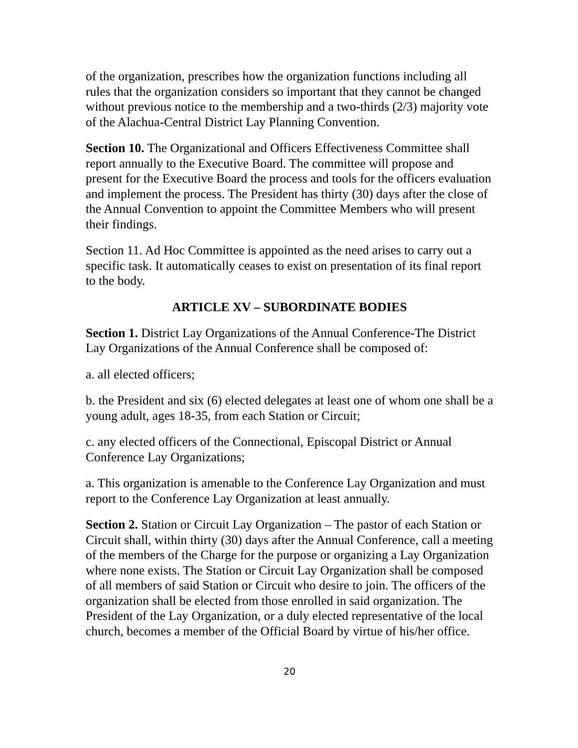of the organization, prescribes how the organization functions including all rules that the organization considers so important that they cannot be changed without previous notice to the membership and a two-thirds (2/3) majority vote of the Alachua-Central District Lay Planning Convention.
Section 10. The Organizational and Officers Effectiveness Committee shall report annually to the Executive Board. The committee will propose and present for the Executive Board the process and tools for the officers evaluation and implement the process. The President has thirty (30) days after the close of the Annual Convention to appoint the Committee Members who will present their findings.
Section 11. Ad Hoc Committee is appointed as the need arises to carry out a specific task. It automatically ceases to exist on presentation of its final report to the body.
ARTICLE XV – SUBORDINATE BODIES
Section 1. District Lay Organizations of the Annual Conference-The District Lay Organizations of the Annual Conference shall be composed of:
a. all elected officers;
b. the President and six (6) elected delegates at least one of whom one shall be a young adult, ages 18-35, from each Station or Circuit;
c. any elected officers of the Connectional, Episcopal District or Annual Conference Lay Organizations;
a. This organization is amenable to the Conference Lay Organization and must report to the Conference Lay Organization at least annually.
Section 2. Station or Circuit Lay Organization – The pastor of each Station or Circuit shall, within thirty (30) days after the Annual Conference, call a meeting of the members of the Charge for the purpose or organizing a Lay Organization where none exists. The Station or Circuit Lay Organization shall be composed of all members of said Station or Circuit who desire to join. The officers of the organization shall be elected from those enrolled in said organization. The President of the Lay Organization, or a duly elected representative of the local church, becomes a member of the Official Board by virtue of his/her office.
20